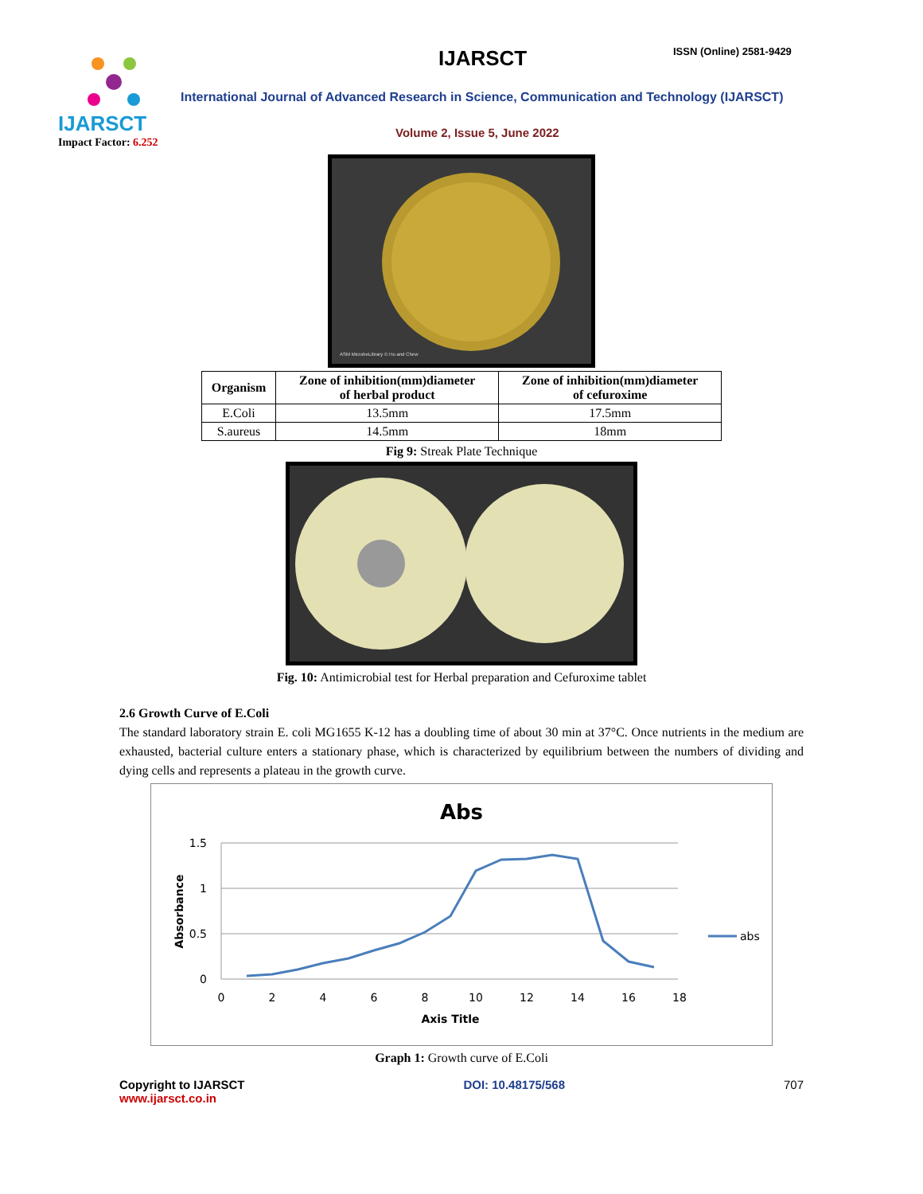IJARSCT
Impact Factor: 6.252
IJARSCT ISSN (Online) 2581-9429
International Journal of Advanced Research in Science, Communication and Technology (IJARSCT)
Volume 2, Issue 5, June 2022
ASM MicrobeLibrary © Ho and Chew
| Organism | Zone of inhibition(mm)diameter of herbal product | Zone of inhibition(mm)diameter of cefuroxime |
| --- | --- | --- |
| E.Coli | 13.5mm | 17.5mm |
| S.aureus | 14.5mm | 18mm |
Fig 9: Streak Plate Technique
Fig. 10: Antimicrobial test for Herbal preparation and Cefuroxime tablet
2.6 Growth Curve of E.Coli
The standard laboratory strain E. coli MG1655 K-12 has a doubling time of about 30 min at 37°C. Once nutrients in the medium are exhausted, bacterial culture enters a stationary phase, which is characterized by equilibrium between the numbers of dividing and dying cells and represents a plateau in the growth curve.
Abs
1.5
1
0.5
0
0
2
4
6
8
10
12
14
16
18
Axis Title
Absorbance
abs
Graph 1: Growth curve of E.Coli
Copyright to IJARSCT
www.ijarsct.co.in
DOI: 10.48175/568 707